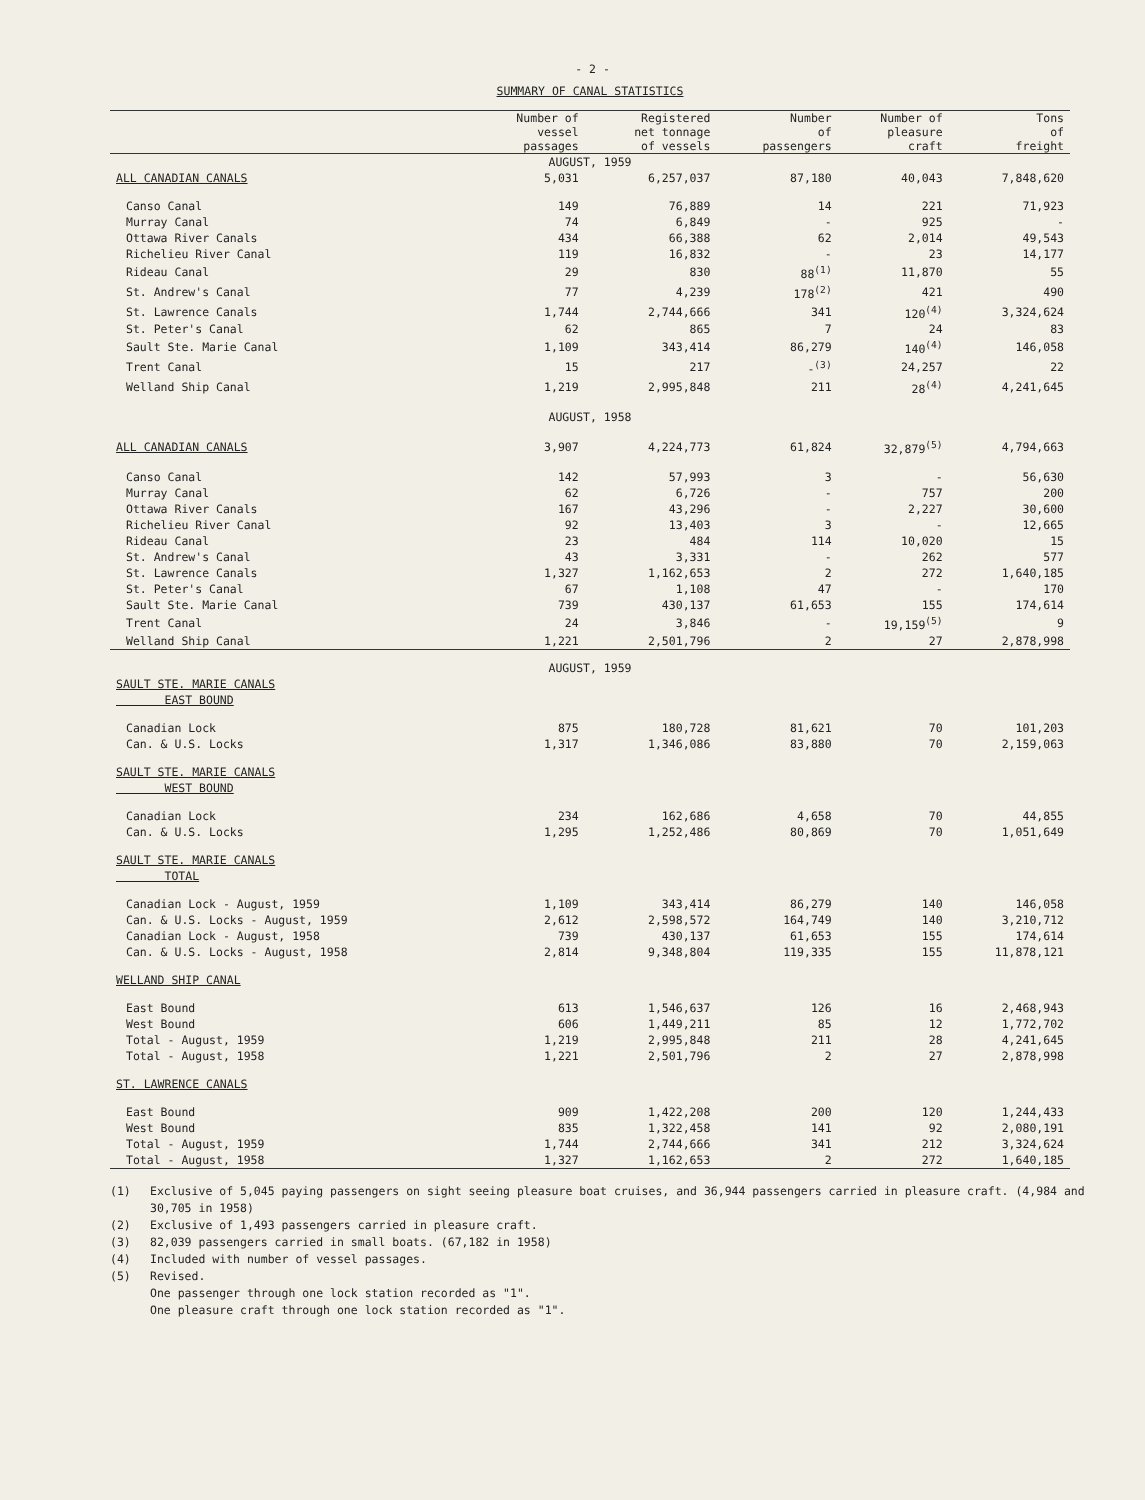- 2 -
SUMMARY OF CANAL STATISTICS
| | Number of vessel passages | Registered net tonnage of vessels | Number of passengers | Number of pleasure craft | Tons of freight |
| --- | --- | --- | --- | --- | --- |
| AUGUST, 1959 | | | | | |
| ALL CANADIAN CANALS | 5,031 | 6,257,037 | 87,180 | 40,043 | 7,848,620 |
| Canso Canal | 149 | 76,889 | 14 | 221 | 71,923 |
| Murray Canal | 74 | 6,849 | - | 925 | - |
| Ottawa River Canals | 434 | 66,388 | 62 | 2,014 | 49,543 |
| Richelieu River Canal | 119 | 16,832 | - | 23 | 14,177 |
| Rideau Canal | 29 | 830 | 88<sup>(1)</sup> | 11,870 | 55 |
| St. Andrew's Canal | 77 | 4,239 | 178<sup>(2)</sup> | 421 | 490 |
| St. Lawrence Canals | 1,744 | 2,744,666 | 341 | 120<sup>(4)</sup> | 3,324,624 |
| St. Peter's Canal | 62 | 865 | 7 | 24 | 83 |
| Sault Ste. Marie Canal | 1,109 | 343,414 | 86,279 | 140<sup>(4)</sup> | 146,058 |
| Trent Canal | 15 | 217 | -<sup>(3)</sup> | 24,257 | 22 |
| Welland Ship Canal | 1,219 | 2,995,848 | 211 | 28<sup>(4)</sup> | 4,241,645 |
| AUGUST, 1958 | | | | | |
| ALL CANADIAN CANALS | 3,907 | 4,224,773 | 61,824 | 32,879<sup>(5)</sup> | 4,794,663 |
| Canso Canal | 142 | 57,993 | 3 | - | 56,630 |
| Murray Canal | 62 | 6,726 | - | 757 | 200 |
| Ottawa River Canals | 167 | 43,296 | - | 2,227 | 30,600 |
| Richelieu River Canal | 92 | 13,403 | 3 | - | 12,665 |
| Rideau Canal | 23 | 484 | 114 | 10,020 | 15 |
| St. Andrew's Canal | 43 | 3,331 | - | 262 | 577 |
| St. Lawrence Canals | 1,327 | 1,162,653 | 2 | 272 | 1,640,185 |
| St. Peter's Canal | 67 | 1,108 | 47 | - | 170 |
| Sault Ste. Marie Canal | 739 | 430,137 | 61,653 | 155 | 174,614 |
| Trent Canal | 24 | 3,846 | - | 19,159<sup>(5)</sup> | 9 |
| Welland Ship Canal | 1,221 | 2,501,796 | 2 | 27 | 2,878,998 |
| AUGUST, 1959 | | | | | |
| SAULT STE. MARIE CANALS EAST BOUND | | | | | |
| Canadian Lock | 875 | 180,728 | 81,621 | 70 | 101,203 |
| Can. & U.S. Locks | 1,317 | 1,346,086 | 83,880 | 70 | 2,159,063 |
| SAULT STE. MARIE CANALS WEST BOUND | | | | | |
| Canadian Lock | 234 | 162,686 | 4,658 | 70 | 44,855 |
| Can. & U.S. Locks | 1,295 | 1,252,486 | 80,869 | 70 | 1,051,649 |
| SAULT STE. MARIE CANALS TOTAL | | | | | |
| Canadian Lock - August, 1959 | 1,109 | 343,414 | 86,279 | 140 | 146,058 |
| Can. & U.S. Locks - August, 1959 | 2,612 | 2,598,572 | 164,749 | 140 | 3,210,712 |
| Canadian Lock - August, 1958 | 739 | 430,137 | 61,653 | 155 | 174,614 |
| Can. & U.S. Locks - August, 1958 | 2,814 | 9,348,804 | 119,335 | 155 | 11,878,121 |
| WELLAND SHIP CANAL | | | | | |
| East Bound | 613 | 1,546,637 | 126 | 16 | 2,468,943 |
| West Bound | 606 | 1,449,211 | 85 | 12 | 1,772,702 |
| Total - August, 1959 | 1,219 | 2,995,848 | 211 | 28 | 4,241,645 |
| Total - August, 1958 | 1,221 | 2,501,796 | 2 | 27 | 2,878,998 |
| ST. LAWRENCE CANALS | | | | | |
| East Bound | 909 | 1,422,208 | 200 | 120 | 1,244,433 |
| West Bound | 835 | 1,322,458 | 141 | 92 | 2,080,191 |
| Total - August, 1959 | 1,744 | 2,744,666 | 341 | 212 | 3,324,624 |
| Total - August, 1958 | 1,327 | 1,162,653 | 2 | 272 | 1,640,185 |
(1) Exclusive of 5,045 paying passengers on sight seeing pleasure boat cruises, and 36,944 passengers carried in pleasure craft. (4,984 and 30,705 in 1958)
(2) Exclusive of 1,493 passengers carried in pleasure craft.
(3) 82,039 passengers carried in small boats. (67,182 in 1958)
(4) Included with number of vessel passages.
(5) Revised.
One passenger through one lock station recorded as "1".
One pleasure craft through one lock station recorded as "1".